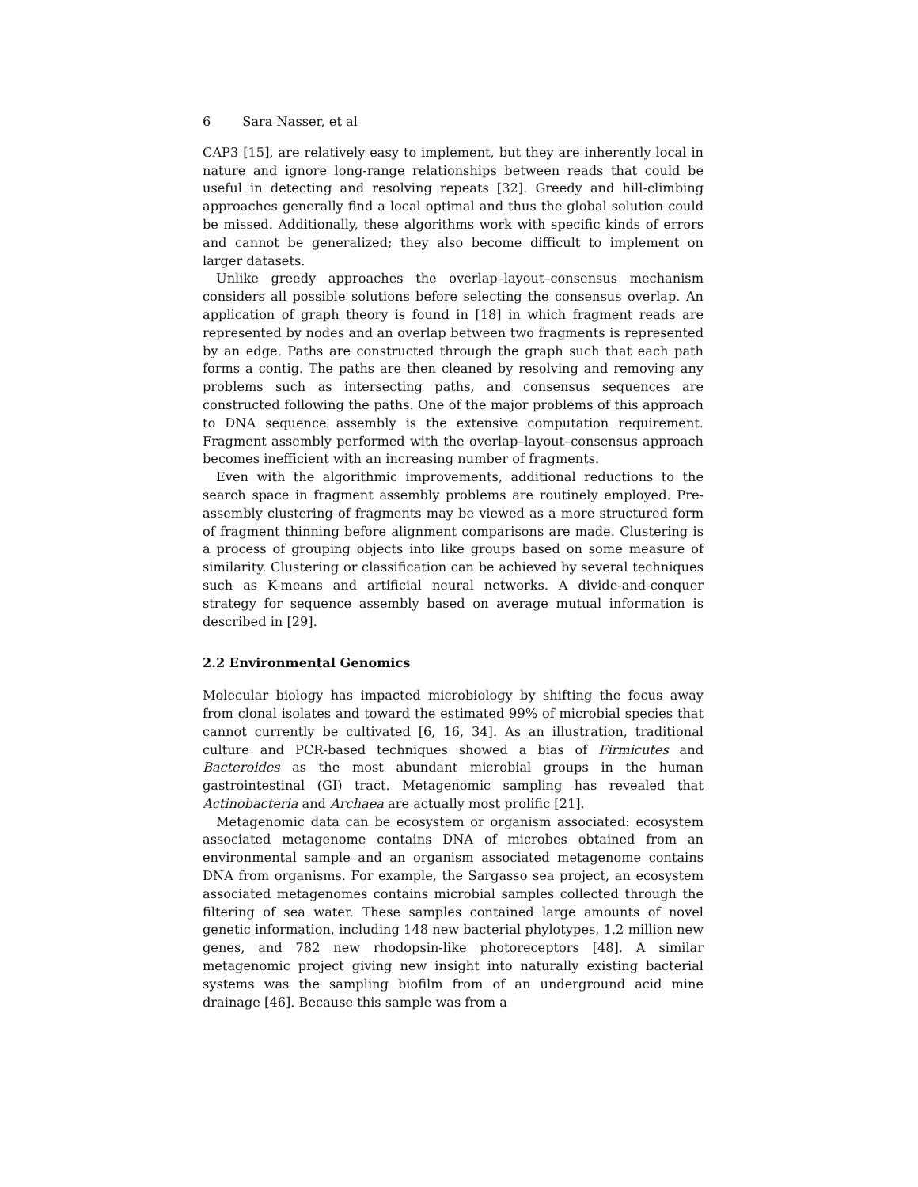6 Sara Nasser, et al
CAP3 [15], are relatively easy to implement, but they are inherently local in nature and ignore long-range relationships between reads that could be useful in detecting and resolving repeats [32]. Greedy and hill-climbing approaches generally find a local optimal and thus the global solution could be missed. Additionally, these algorithms work with specific kinds of errors and cannot be generalized; they also become difficult to implement on larger datasets.
Unlike greedy approaches the overlap–layout–consensus mechanism considers all possible solutions before selecting the consensus overlap. An application of graph theory is found in [18] in which fragment reads are represented by nodes and an overlap between two fragments is represented by an edge. Paths are constructed through the graph such that each path forms a contig. The paths are then cleaned by resolving and removing any problems such as intersecting paths, and consensus sequences are constructed following the paths. One of the major problems of this approach to DNA sequence assembly is the extensive computation requirement. Fragment assembly performed with the overlap–layout–consensus approach becomes inefficient with an increasing number of fragments.
Even with the algorithmic improvements, additional reductions to the search space in fragment assembly problems are routinely employed. Pre-assembly clustering of fragments may be viewed as a more structured form of fragment thinning before alignment comparisons are made. Clustering is a process of grouping objects into like groups based on some measure of similarity. Clustering or classification can be achieved by several techniques such as K-means and artificial neural networks. A divide-and-conquer strategy for sequence assembly based on average mutual information is described in [29].
2.2 Environmental Genomics
Molecular biology has impacted microbiology by shifting the focus away from clonal isolates and toward the estimated 99% of microbial species that cannot currently be cultivated [6, 16, 34]. As an illustration, traditional culture and PCR-based techniques showed a bias of Firmicutes and Bacteroides as the most abundant microbial groups in the human gastrointestinal (GI) tract. Metagenomic sampling has revealed that Actinobacteria and Archaea are actually most prolific [21].
Metagenomic data can be ecosystem or organism associated: ecosystem associated metagenome contains DNA of microbes obtained from an environmental sample and an organism associated metagenome contains DNA from organisms. For example, the Sargasso sea project, an ecosystem associated metagenomes contains microbial samples collected through the filtering of sea water. These samples contained large amounts of novel genetic information, including 148 new bacterial phylotypes, 1.2 million new genes, and 782 new rhodopsin-like photoreceptors [48]. A similar metagenomic project giving new insight into naturally existing bacterial systems was the sampling biofilm from of an underground acid mine drainage [46]. Because this sample was from a